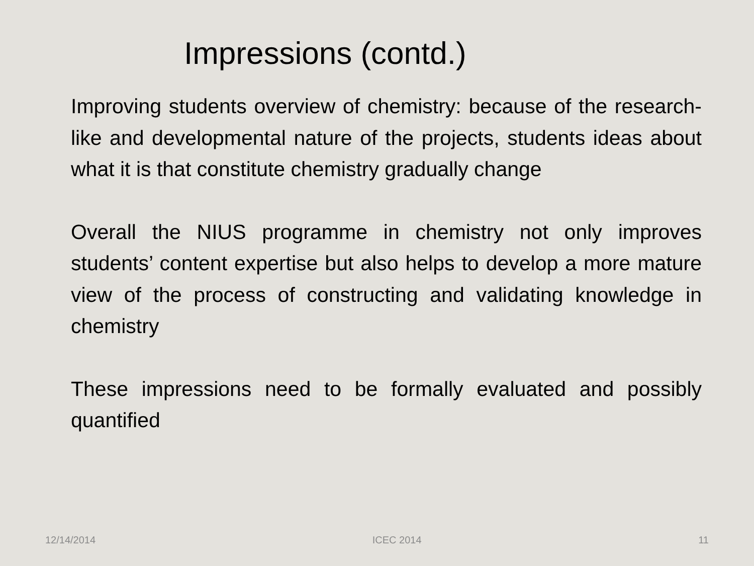Impressions (contd.)
Improving students overview of chemistry: because of the research-like and developmental nature of the projects, students ideas about what it is that constitute chemistry gradually change
Overall the NIUS programme in chemistry not only improves students’ content expertise but also helps to develop a more mature view of the process of constructing and validating knowledge in chemistry
These impressions need to be formally evaluated and possibly quantified
12/14/2014 ICEC 2014 11